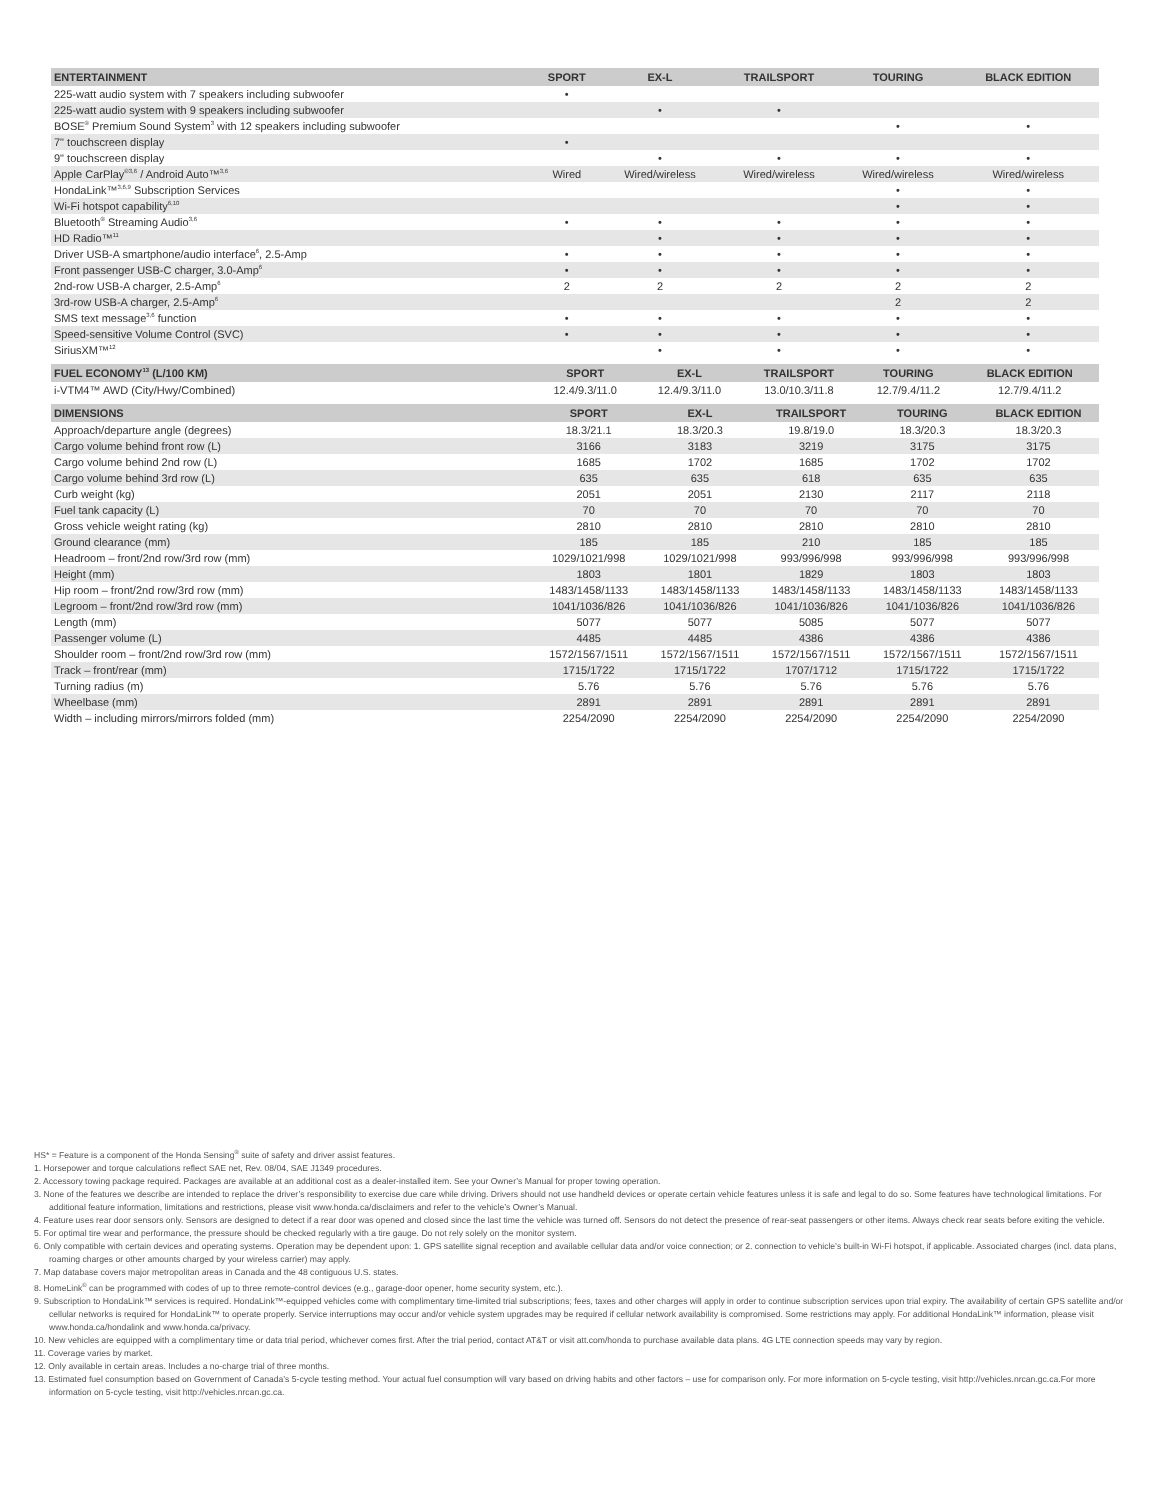| ENTERTAINMENT | SPORT | EX-L | TRAILSPORT | TOURING | BLACK EDITION |
| --- | --- | --- | --- | --- | --- |
| 225-watt audio system with 7 speakers including subwoofer | • | | | | |
| 225-watt audio system with 9 speakers including subwoofer | | • | • | | |
| BOSE<sup>®</sup> Premium Sound System<sup>3</sup> with 12 speakers including subwoofer | | | | • | • |
| 7" touchscreen display | • | | | | |
| 9" touchscreen display | | • | • | • | • |
| Apple CarPlay<sup>®3,6</sup> / Android Auto™<sup>3,6</sup> | Wired | Wired/wireless | Wired/wireless | Wired/wireless | Wired/wireless |
| HondaLink™<sup>3,6,9</sup> Subscription Services | | | | • | • |
| Wi-Fi hotspot capability<sup>6,10</sup> | | | | • | • |
| Bluetooth<sup>®</sup> Streaming Audio<sup>3,6</sup> | • | • | • | • | • |
| HD Radio™<sup>11</sup> | | • | • | • | • |
| Driver USB-A smartphone/audio interface<sup>6</sup>, 2.5-Amp | • | • | • | • | • |
| Front passenger USB-C charger, 3.0-Amp<sup>6</sup> | • | • | • | • | • |
| 2nd-row USB-A charger, 2.5-Amp<sup>6</sup> | 2 | 2 | 2 | 2 | 2 |
| 3rd-row USB-A charger, 2.5-Amp<sup>6</sup> | | | | 2 | 2 |
| SMS text message<sup>3,6</sup> function | • | • | • | • | • |
| Speed-sensitive Volume Control (SVC) | • | • | • | • | • |
| SiriusXM™<sup>12</sup> | | • | • | • | • |
| FUEL ECONOMY<sup>13</sup> (L/100 KM) | SPORT | EX-L | TRAILSPORT | TOURING | BLACK EDITION |
| --- | --- | --- | --- | --- | --- |
| i-VTM4™ AWD (City/Hwy/Combined) | 12.4/9.3/11.0 | 12.4/9.3/11.0 | 13.0/10.3/11.8 | 12.7/9.4/11.2 | 12.7/9.4/11.2 |
| DIMENSIONS | SPORT | EX-L | TRAILSPORT | TOURING | BLACK EDITION |
| --- | --- | --- | --- | --- | --- |
| Approach/departure angle (degrees) | 18.3/21.1 | 18.3/20.3 | 19.8/19.0 | 18.3/20.3 | 18.3/20.3 |
| Cargo volume behind front row (L) | 3166 | 3183 | 3219 | 3175 | 3175 |
| Cargo volume behind 2nd row (L) | 1685 | 1702 | 1685 | 1702 | 1702 |
| Cargo volume behind 3rd row (L) | 635 | 635 | 618 | 635 | 635 |
| Curb weight (kg) | 2051 | 2051 | 2130 | 2117 | 2118 |
| Fuel tank capacity (L) | 70 | 70 | 70 | 70 | 70 |
| Gross vehicle weight rating (kg) | 2810 | 2810 | 2810 | 2810 | 2810 |
| Ground clearance (mm) | 185 | 185 | 210 | 185 | 185 |
| Headroom – front/2nd row/3rd row (mm) | 1029/1021/998 | 1029/1021/998 | 993/996/998 | 993/996/998 | 993/996/998 |
| Height (mm) | 1803 | 1801 | 1829 | 1803 | 1803 |
| Hip room – front/2nd row/3rd row (mm) | 1483/1458/1133 | 1483/1458/1133 | 1483/1458/1133 | 1483/1458/1133 | 1483/1458/1133 |
| Legroom – front/2nd row/3rd row (mm) | 1041/1036/826 | 1041/1036/826 | 1041/1036/826 | 1041/1036/826 | 1041/1036/826 |
| Length (mm) | 5077 | 5077 | 5085 | 5077 | 5077 |
| Passenger volume (L) | 4485 | 4485 | 4386 | 4386 | 4386 |
| Shoulder room – front/2nd row/3rd row (mm) | 1572/1567/1511 | 1572/1567/1511 | 1572/1567/1511 | 1572/1567/1511 | 1572/1567/1511 |
| Track – front/rear (mm) | 1715/1722 | 1715/1722 | 1707/1712 | 1715/1722 | 1715/1722 |
| Turning radius (m) | 5.76 | 5.76 | 5.76 | 5.76 | 5.76 |
| Wheelbase (mm) | 2891 | 2891 | 2891 | 2891 | 2891 |
| Width – including mirrors/mirrors folded (mm) | 2254/2090 | 2254/2090 | 2254/2090 | 2254/2090 | 2254/2090 |
HS* = Feature is a component of the Honda Sensing<sup>®</sup> suite of safety and driver assist features.
1. Horsepower and torque calculations reflect SAE net, Rev. 08/04, SAE J1349 procedures.
2. Accessory towing package required. Packages are available at an additional cost as a dealer-installed item. See your Owner’s Manual for proper towing operation.
3. None of the features we describe are intended to replace the driver’s responsibility to exercise due care while driving. Drivers should not use handheld devices or operate certain vehicle features unless it is safe and legal to do so. Some features have technological limitations. For additional feature information, limitations and restrictions, please visit www.honda.ca/disclaimers and refer to the vehicle’s Owner’s Manual.
4. Feature uses rear door sensors only. Sensors are designed to detect if a rear door was opened and closed since the last time the vehicle was turned off. Sensors do not detect the presence of rear-seat passengers or other items. Always check rear seats before exiting the vehicle.
5. For optimal tire wear and performance, the pressure should be checked regularly with a tire gauge. Do not rely solely on the monitor system.
6. Only compatible with certain devices and operating systems. Operation may be dependent upon: 1. GPS satellite signal reception and available cellular data and/or voice connection; or 2. connection to vehicle’s built-in Wi-Fi hotspot, if applicable. Associated charges (incl. data plans, roaming charges or other amounts charged by your wireless carrier) may apply.
7. Map database covers major metropolitan areas in Canada and the 48 contiguous U.S. states.
8. HomeLink<sup>®</sup> can be programmed with codes of up to three remote-control devices (e.g., garage-door opener, home security system, etc.).
9. Subscription to HondaLink™ services is required. HondaLink™-equipped vehicles come with complimentary time-limited trial subscriptions; fees, taxes and other charges will apply in order to continue subscription services upon trial expiry. The availability of certain GPS satellite and/or cellular networks is required for HondaLink™ to operate properly. Service interruptions may occur and/or vehicle system upgrades may be required if cellular network availability is compromised. Some restrictions may apply. For additional HondaLink™ information, please visit www.honda.ca/hondalink and www.honda.ca/privacy.
10. New vehicles are equipped with a complimentary time or data trial period, whichever comes first. After the trial period, contact AT&T or visit att.com/honda to purchase available data plans. 4G LTE connection speeds may vary by region.
11. Coverage varies by market.
12. Only available in certain areas. Includes a no-charge trial of three months.
13. Estimated fuel consumption based on Government of Canada’s 5-cycle testing method. Your actual fuel consumption will vary based on driving habits and other factors – use for comparison only. For more information on 5-cycle testing, visit http://vehicles.nrcan.gc.ca.For more information on 5-cycle testing, visit http://vehicles.nrcan.gc.ca.